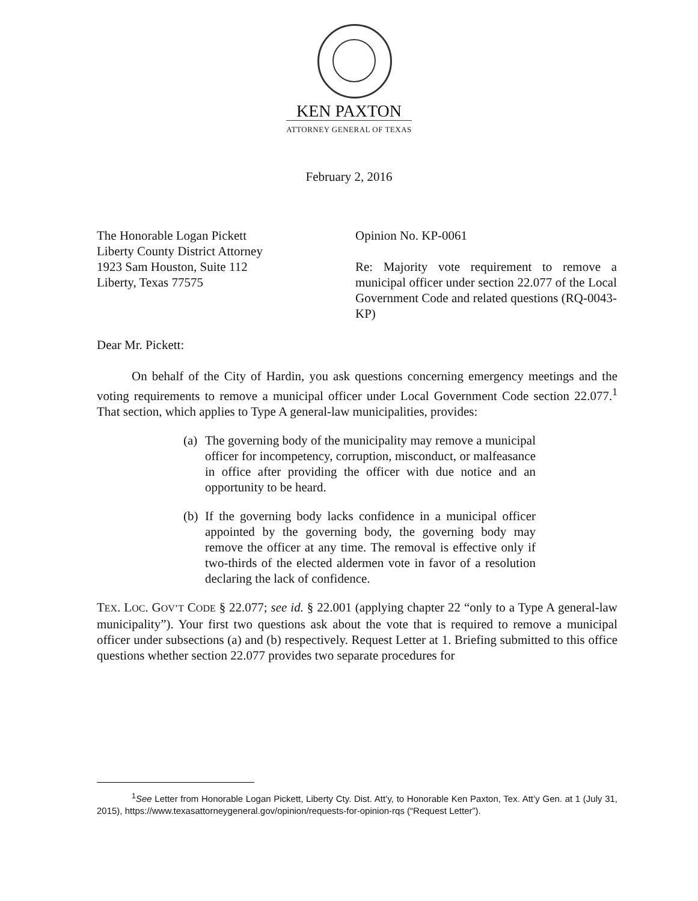KEN PAXTON
ATTORNEY GENERAL OF TEXAS
February 2, 2016
The Honorable Logan Pickett
Liberty County District Attorney
1923 Sam Houston, Suite 112
Liberty, Texas 77575
Opinion No. KP-0061
Re: Majority vote requirement to remove a municipal officer under section 22.077 of the Local Government Code and related questions (RQ-0043-KP)
Dear Mr. Pickett:
On behalf of the City of Hardin, you ask questions concerning emergency meetings and the voting requirements to remove a municipal officer under Local Government Code section 22.077.<sup>1</sup> That section, which applies to Type A general-law municipalities, provides:
(a)
The governing body of the municipality may remove a municipal officer for incompetency, corruption, misconduct, or malfeasance in office after providing the officer with due notice and an opportunity to be heard.
(b)
If the governing body lacks confidence in a municipal officer appointed by the governing body, the governing body may remove the officer at any time. The removal is effective only if two-thirds of the elected aldermen vote in favor of a resolution declaring the lack of confidence.
TEX. LOC. GOV’T CODE § 22.077; see id. § 22.001 (applying chapter 22 “only to a Type A general-law municipality”). Your first two questions ask about the vote that is required to remove a municipal officer under subsections (a) and (b) respectively. Request Letter at 1. Briefing submitted to this office questions whether section 22.077 provides two separate procedures for
<sup>1</sup> See Letter from Honorable Logan Pickett, Liberty Cty. Dist. Att’y, to Honorable Ken Paxton, Tex. Att’y Gen. at 1 (July 31, 2015), https://www.texasattorneygeneral.gov/opinion/requests-for-opinion-rqs (“Request Letter”).